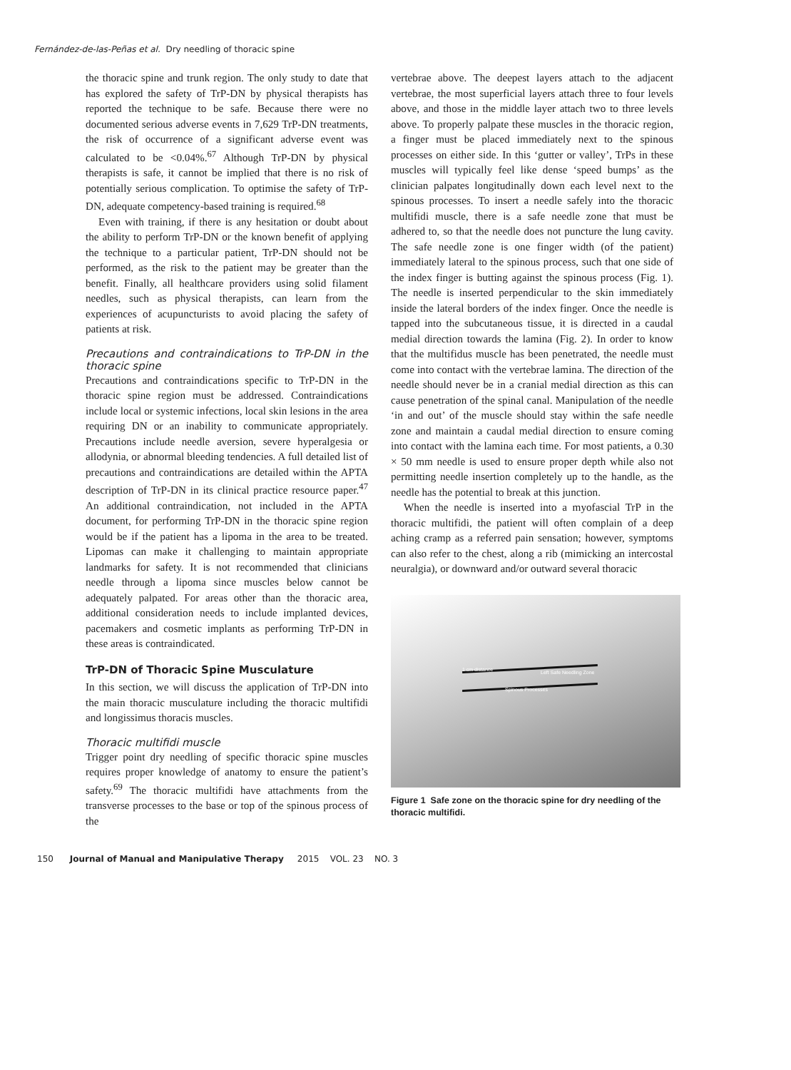Fernández-de-las-Peñas et al. Dry needling of thoracic spine
the thoracic spine and trunk region. The only study to date that has explored the safety of TrP-DN by physical therapists has reported the technique to be safe. Because there were no documented serious adverse events in 7,629 TrP-DN treatments, the risk of occurrence of a significant adverse event was calculated to be <0.04%.<sup>67</sup> Although TrP-DN by physical therapists is safe, it cannot be implied that there is no risk of potentially serious complication. To optimise the safety of TrP-DN, adequate competency-based training is required.<sup>68</sup>
Even with training, if there is any hesitation or doubt about the ability to perform TrP-DN or the known benefit of applying the technique to a particular patient, TrP-DN should not be performed, as the risk to the patient may be greater than the benefit. Finally, all healthcare providers using solid filament needles, such as physical therapists, can learn from the experiences of acupuncturists to avoid placing the safety of patients at risk.
Precautions and contraindications to TrP-DN in the thoracic spine
Precautions and contraindications specific to TrP-DN in the thoracic spine region must be addressed. Contraindications include local or systemic infections, local skin lesions in the area requiring DN or an inability to communicate appropriately. Precautions include needle aversion, severe hyperalgesia or allodynia, or abnormal bleeding tendencies. A full detailed list of precautions and contraindications are detailed within the APTA description of TrP-DN in its clinical practice resource paper.<sup>47</sup> An additional contraindication, not included in the APTA document, for performing TrP-DN in the thoracic spine region would be if the patient has a lipoma in the area to be treated. Lipomas can make it challenging to maintain appropriate landmarks for safety. It is not recommended that clinicians needle through a lipoma since muscles below cannot be adequately palpated. For areas other than the thoracic area, additional consideration needs to include implanted devices, pacemakers and cosmetic implants as performing TrP-DN in these areas is contraindicated.
TrP-DN of Thoracic Spine Musculature
In this section, we will discuss the application of TrP-DN into the main thoracic musculature including the thoracic multifidi and longissimus thoracis muscles.
Thoracic multifidi muscle
Trigger point dry needling of specific thoracic spine muscles requires proper knowledge of anatomy to ensure the patient’s safety.<sup>69</sup> The thoracic multifidi have attachments from the transverse processes to the base or top of the spinous process of the
vertebrae above. The deepest layers attach to the adjacent vertebrae, the most superficial layers attach three to four levels above, and those in the middle layer attach two to three levels above. To properly palpate these muscles in the thoracic region, a finger must be placed immediately next to the spinous processes on either side. In this ‘gutter or valley’, TrPs in these muscles will typically feel like dense ‘speed bumps’ as the clinician palpates longitudinally down each level next to the spinous processes. To insert a needle safely into the thoracic multifidi muscle, there is a safe needle zone that must be adhered to, so that the needle does not puncture the lung cavity. The safe needle zone is one finger width (of the patient) immediately lateral to the spinous process, such that one side of the index finger is butting against the spinous process (Fig. 1). The needle is inserted perpendicular to the skin immediately inside the lateral borders of the index finger. Once the needle is tapped into the subcutaneous tissue, it is directed in a caudal medial direction towards the lamina (Fig. 2). In order to know that the multifidus muscle has been penetrated, the needle must come into contact with the vertebrae lamina. The direction of the needle should never be in a cranial medial direction as this can cause penetration of the spinal canal. Manipulation of the needle ‘in and out’ of the muscle should stay within the safe needle zone and maintain a caudal medial direction to ensure coming into contact with the lamina each time. For most patients, a 0.30 × 50 mm needle is used to ensure proper depth while also not permitting needle insertion completely up to the handle, as the needle has the potential to break at this junction.
When the needle is inserted into a myofascial TrP in the thoracic multifidi, the patient will often complain of a deep aching cramp as a referred pain sensation; however, symptoms can also refer to the chest, along a rib (mimicking an intercostal neuralgia), or downward and/or outward several thoracic
1 cm distance Left Safe Needling Zone
Spinous Processes
Figure 1 Safe zone on the thoracic spine for dry needling of the thoracic multifidi.
150 Journal of Manual and Manipulative Therapy 2015 VOL. 23 NO. 3